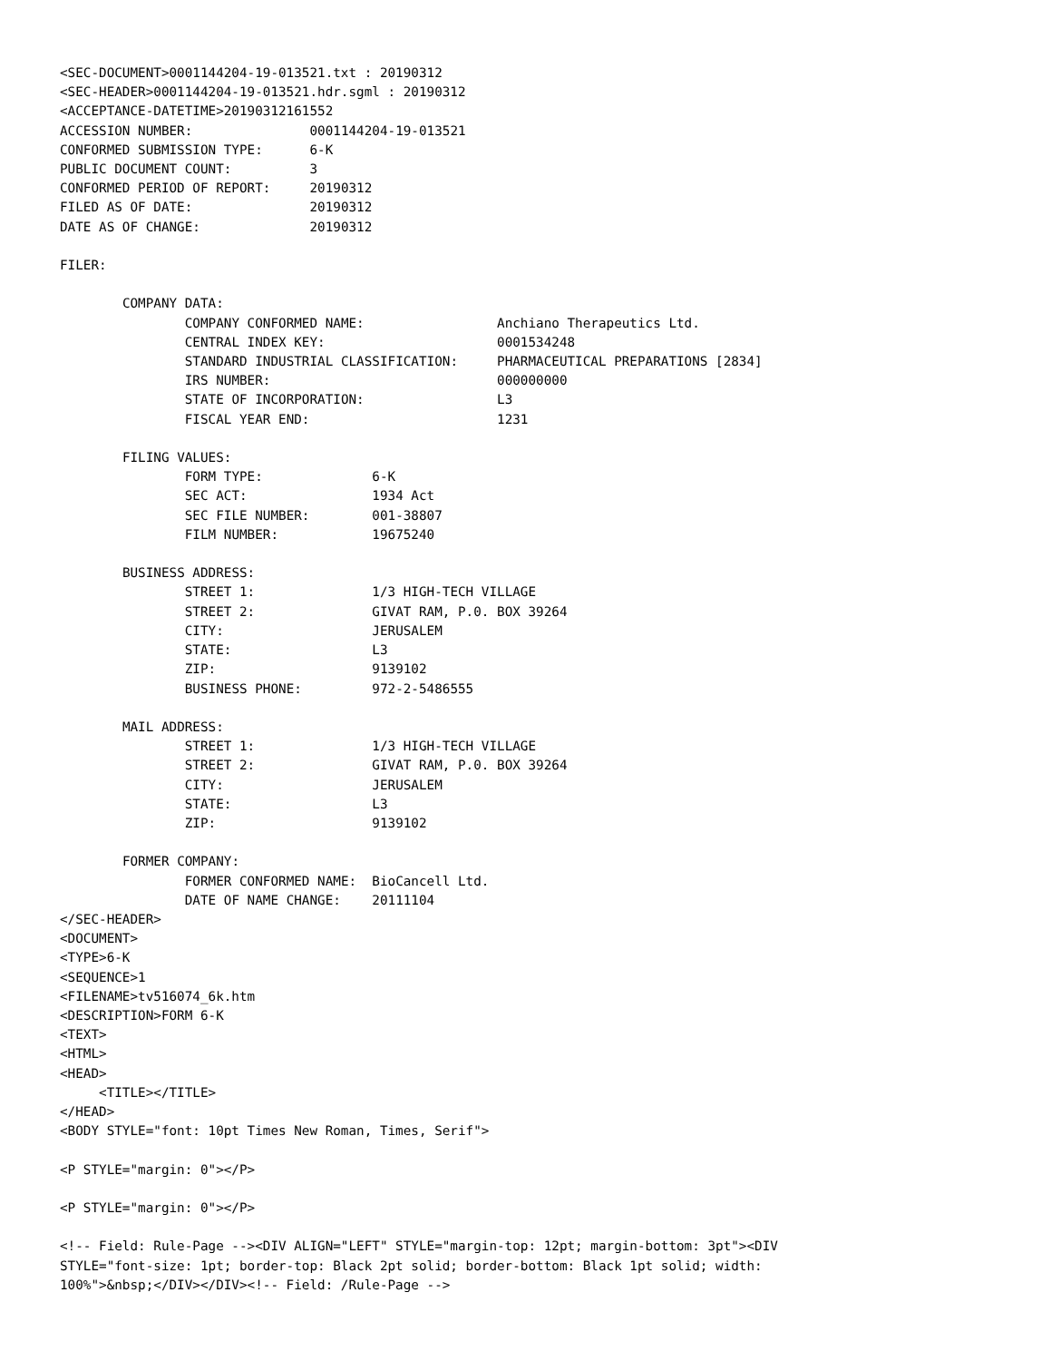<SEC-DOCUMENT>0001144204-19-013521.txt : 20190312
<SEC-HEADER>0001144204-19-013521.hdr.sgml : 20190312
<ACCEPTANCE-DATETIME>20190312161552
ACCESSION NUMBER:		0001144204-19-013521
CONFORMED SUBMISSION TYPE:	6-K
PUBLIC DOCUMENT COUNT:		3
CONFORMED PERIOD OF REPORT:	20190312
FILED AS OF DATE:		20190312
DATE AS OF CHANGE:		20190312

FILER:

	COMPANY DATA:	
		COMPANY CONFORMED NAME:			Anchiano Therapeutics Ltd.
		CENTRAL INDEX KEY:			0001534248
		STANDARD INDUSTRIAL CLASSIFICATION:	PHARMACEUTICAL PREPARATIONS [2834]
		IRS NUMBER:				000000000
		STATE OF INCORPORATION:			L3
		FISCAL YEAR END:			1231

	FILING VALUES:
		FORM TYPE:		6-K
		SEC ACT:		1934 Act
		SEC FILE NUMBER:	001-38807
		FILM NUMBER:		19675240

	BUSINESS ADDRESS:	
		STREET 1:		1/3 HIGH-TECH VILLAGE
		STREET 2:		GIVAT RAM, P.0. BOX 39264
		CITY:			JERUSALEM
		STATE:			L3
		ZIP:			9139102
		BUSINESS PHONE:		972-2-5486555

	MAIL ADDRESS:	
		STREET 1:		1/3 HIGH-TECH VILLAGE
		STREET 2:		GIVAT RAM, P.0. BOX 39264
		CITY:			JERUSALEM
		STATE:			L3
		ZIP:			9139102

	FORMER COMPANY:	
		FORMER CONFORMED NAME:	BioCancell Ltd.
		DATE OF NAME CHANGE:	20111104
</SEC-HEADER>
<DOCUMENT>
<TYPE>6-K
<SEQUENCE>1
<FILENAME>tv516074_6k.htm
<DESCRIPTION>FORM 6-K
<TEXT>
<HTML>
<HEAD>
     <TITLE></TITLE>
</HEAD>
<BODY STYLE="font: 10pt Times New Roman, Times, Serif">

<P STYLE="margin: 0"></P>

<P STYLE="margin: 0"></P>

<!-- Field: Rule-Page --><DIV ALIGN="LEFT" STYLE="margin-top: 12pt; margin-bottom: 3pt"><DIV
STYLE="font-size: 1pt; border-top: Black 2pt solid; border-bottom: Black 1pt solid; width:
100%">&nbsp;</DIV></DIV><!-- Field: /Rule-Page -->